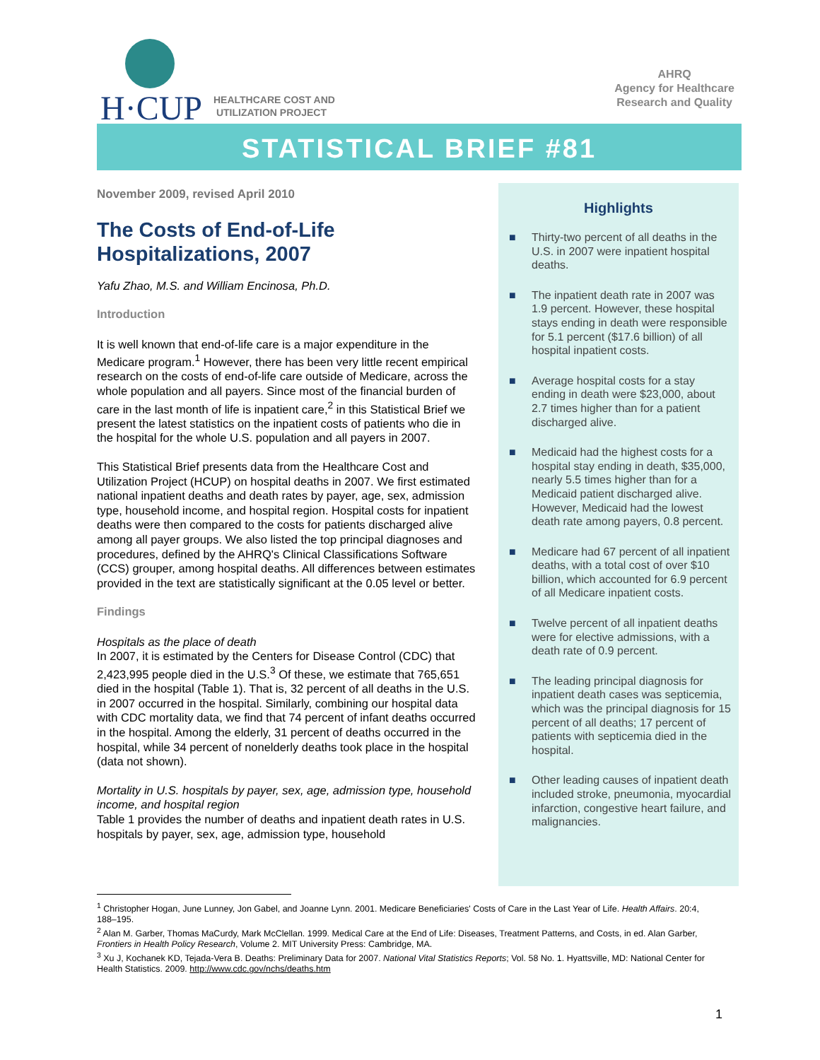H·CUP
HEALTHCARE COST AND
UTILIZATION PROJECT
AHRQ
Agency for Healthcare
Research and Quality
STATISTICAL BRIEF #81
November 2009, revised April 2010
The Costs of End-of-Life Hospitalizations, 2007
Yafu Zhao, M.S. and William Encinosa, Ph.D.
Introduction
It is well known that end-of-life care is a major expenditure in the Medicare program.<sup>1</sup> However, there has been very little recent empirical research on the costs of end-of-life care outside of Medicare, across the whole population and all payers. Since most of the financial burden of care in the last month of life is inpatient care,<sup>2</sup> in this Statistical Brief we present the latest statistics on the inpatient costs of patients who die in the hospital for the whole U.S. population and all payers in 2007.
This Statistical Brief presents data from the Healthcare Cost and Utilization Project (HCUP) on hospital deaths in 2007. We first estimated national inpatient deaths and death rates by payer, age, sex, admission type, household income, and hospital region. Hospital costs for inpatient deaths were then compared to the costs for patients discharged alive among all payer groups. We also listed the top principal diagnoses and procedures, defined by the AHRQ's Clinical Classifications Software (CCS) grouper, among hospital deaths. All differences between estimates provided in the text are statistically significant at the 0.05 level or better.
Findings
Hospitals as the place of death
In 2007, it is estimated by the Centers for Disease Control (CDC) that 2,423,995 people died in the U.S.<sup>3</sup> Of these, we estimate that 765,651 died in the hospital (Table 1). That is, 32 percent of all deaths in the U.S. in 2007 occurred in the hospital. Similarly, combining our hospital data with CDC mortality data, we find that 74 percent of infant deaths occurred in the hospital. Among the elderly, 31 percent of deaths occurred in the hospital, while 34 percent of nonelderly deaths took place in the hospital (data not shown).
Mortality in U.S. hospitals by payer, sex, age, admission type, household income, and hospital region
Table 1 provides the number of deaths and inpatient death rates in U.S. hospitals by payer, sex, age, admission type, household
Highlights
■ Thirty-two percent of all deaths in the U.S. in 2007 were inpatient hospital deaths.
■ The inpatient death rate in 2007 was 1.9 percent. However, these hospital stays ending in death were responsible for 5.1 percent ($17.6 billion) of all hospital inpatient costs.
■ Average hospital costs for a stay ending in death were $23,000, about 2.7 times higher than for a patient discharged alive.
■ Medicaid had the highest costs for a hospital stay ending in death, $35,000, nearly 5.5 times higher than for a Medicaid patient discharged alive. However, Medicaid had the lowest death rate among payers, 0.8 percent.
■ Medicare had 67 percent of all inpatient deaths, with a total cost of over $10 billion, which accounted for 6.9 percent of all Medicare inpatient costs.
■ Twelve percent of all inpatient deaths were for elective admissions, with a death rate of 0.9 percent.
■ The leading principal diagnosis for inpatient death cases was septicemia, which was the principal diagnosis for 15 percent of all deaths; 17 percent of patients with septicemia died in the hospital.
■ Other leading causes of inpatient death included stroke, pneumonia, myocardial infarction, congestive heart failure, and malignancies.
<sup>1</sup> Christopher Hogan, June Lunney, Jon Gabel, and Joanne Lynn. 2001. Medicare Beneficiaries' Costs of Care in the Last Year of Life. Health Affairs. 20:4, 188–195.
<sup>2</sup> Alan M. Garber, Thomas MaCurdy, Mark McClellan. 1999. Medical Care at the End of Life: Diseases, Treatment Patterns, and Costs, in ed. Alan Garber, Frontiers in Health Policy Research, Volume 2. MIT University Press: Cambridge, MA.
<sup>3</sup> Xu J, Kochanek KD, Tejada-Vera B. Deaths: Preliminary Data for 2007. National Vital Statistics Reports; Vol. 58 No. 1. Hyattsville, MD: National Center for Health Statistics. 2009. http://www.cdc.gov/nchs/deaths.htm
1